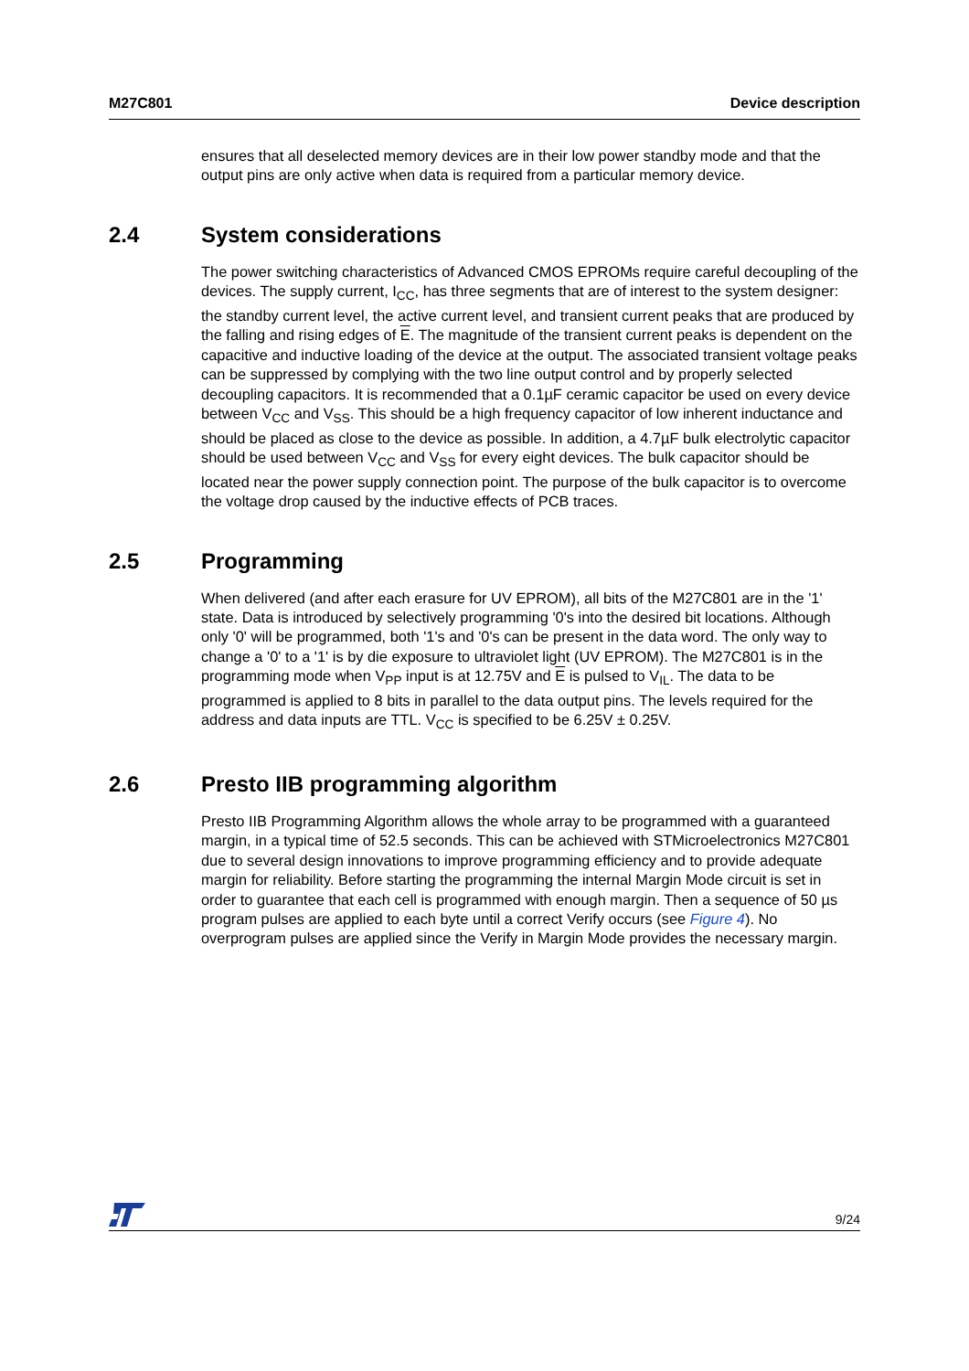M27C801 Device description
ensures that all deselected memory devices are in their low power standby mode and that the output pins are only active when data is required from a particular memory device.
2.4 System considerations
The power switching characteristics of Advanced CMOS EPROMs require careful decoupling of the devices. The supply current, I<sub>CC</sub>, has three segments that are of interest to the system designer: the standby current level, the active current level, and transient current peaks that are produced by the falling and rising edges of E. The magnitude of the transient current peaks is dependent on the capacitive and inductive loading of the device at the output. The associated transient voltage peaks can be suppressed by complying with the two line output control and by properly selected decoupling capacitors. It is recommended that a 0.1µF ceramic capacitor be used on every device between V<sub>CC</sub> and V<sub>SS</sub>. This should be a high frequency capacitor of low inherent inductance and should be placed as close to the device as possible. In addition, a 4.7µF bulk electrolytic capacitor should be used between V<sub>CC</sub> and V<sub>SS</sub> for every eight devices. The bulk capacitor should be located near the power supply connection point. The purpose of the bulk capacitor is to overcome the voltage drop caused by the inductive effects of PCB traces.
2.5 Programming
When delivered (and after each erasure for UV EPROM), all bits of the M27C801 are in the '1' state. Data is introduced by selectively programming '0's into the desired bit locations. Although only '0' will be programmed, both '1's and '0's can be present in the data word. The only way to change a '0' to a '1' is by die exposure to ultraviolet light (UV EPROM). The M27C801 is in the programming mode when V<sub>PP</sub> input is at 12.75V and E is pulsed to V<sub>IL</sub>. The data to be programmed is applied to 8 bits in parallel to the data output pins. The levels required for the address and data inputs are TTL. V<sub>CC</sub> is specified to be 6.25V ± 0.25V.
2.6 Presto IIB programming algorithm
Presto IIB Programming Algorithm allows the whole array to be programmed with a guaranteed margin, in a typical time of 52.5 seconds. This can be achieved with STMicroelectronics M27C801 due to several design innovations to improve programming efficiency and to provide adequate margin for reliability. Before starting the programming the internal Margin Mode circuit is set in order to guarantee that each cell is programmed with enough margin. Then a sequence of 50 µs program pulses are applied to each byte until a correct Verify occurs (see Figure 4). No overprogram pulses are applied since the Verify in Margin Mode provides the necessary margin.
9/24